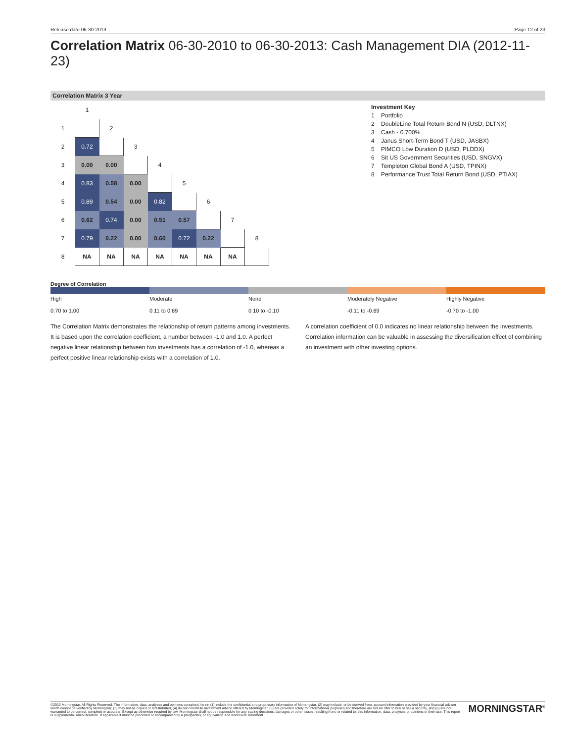Release date 06-30-2013 Page 12 of 23
Correlation Matrix 06-30-2010 to 06-30-2013: Cash Management DIA (2012-11-23)
Correlation Matrix 3 Year
| | 1 | | | | | | | |
| 1 | | 2 | | | | | | |
| 2 | 0.72 | | 3 | | | | | |
| 3 | 0.00 | 0.00 | | 4 | | | | |
| 4 | 0.83 | 0.58 | 0.00 | | 5 | | | |
| 5 | 0.89 | 0.54 | 0.00 | 0.82 | | 6 | | |
| 6 | 0.62 | 0.74 | 0.00 | 0.51 | 0.57 | | 7 | |
| 7 | 0.79 | 0.22 | 0.00 | 0.60 | 0.72 | 0.22 | | 8 |
| 8 | NA | NA | NA | NA | NA | NA | NA | |
Investment Key
1 Portfolio
2 DoubleLine Total Return Bond N (USD, DLTNX)
3 Cash - 0.700%
4 Janus Short-Term Bond T (USD, JASBX)
5 PIMCO Low Duration D (USD, PLDDX)
6 Sit US Government Securities (USD, SNGVX)
7 Templeton Global Bond A (USD, TPINX)
8 Performance Trust Total Return Bond (USD, PTIAX)
Degree of Correlation
High
0.70 to 1.00
Moderate
0.11 to 0.69
None
0.10 to -0.10
Moderately Negative
-0.11 to -0.69
Highly Negative
-0.70 to -1.00
The Correlation Matrix demonstrates the relationship of return patterns among investments. It is based upon the correlation coefficient, a number between -1.0 and 1.0. A perfect negative linear relationship between two investments has a correlation of -1.0, whereas a perfect positive linear relationship exists with a correlation of 1.0.
A correlation coefficient of 0.0 indicates no linear relationship between the investments. Correlation information can be valuable in assessing the diversification effect of combining an investment with other investing options.
©2013 Morningstar. All Rights Reserved. The information, data, analyses and opinions contained herein (1) include the confidential and proprietary information of Morningstar, (2) may include, or be derived from, account information provided by your financial advisor which cannot be verified by Morningstar, (3) may not be copied or redistributed, (4) do not constitute investment advice offered by Morningstar, (5) are provided solely for informational purposes and therefore are not an offer to buy or sell a security, and (6) are not warranted to be correct, complete or accurate. Except as otherwise required by law, Morningstar shall not be responsible for any trading decisions, damages or other losses resulting from, or related to, this information, data, analyses or opinions or their use. This report is supplemental sales literature. If applicable it must be preceded or accompanied by a prospectus, or equivalent, and disclosure statement.
MORNINGSTAR<sup>®</sup>